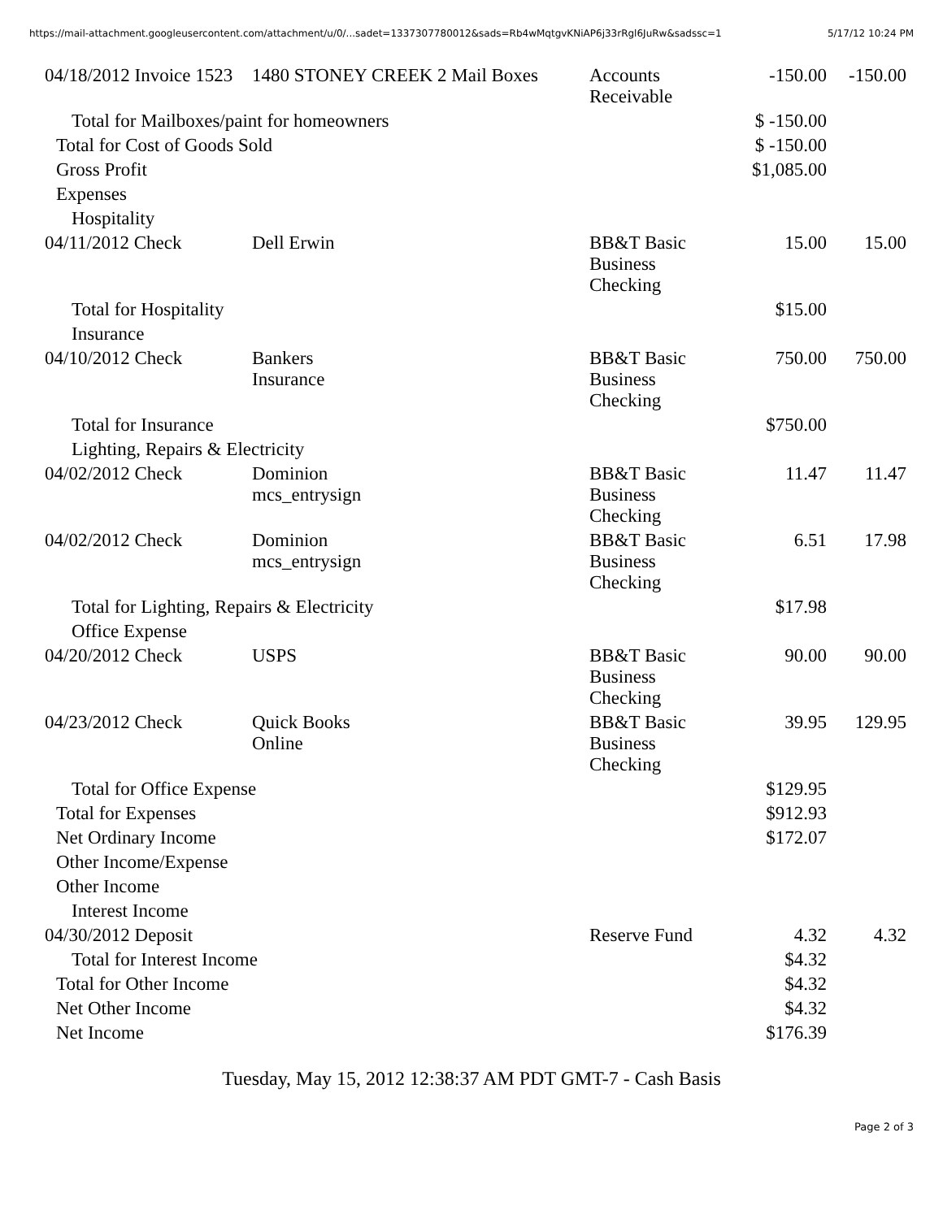https://mail-attachment.googleusercontent.com/attachment/u/0/...sadet=1337307780012&sads=Rb4wMqtgvKNiAP6j33rRgl6JuRw&sadssc=1 5/17/12 10:24 PM
| 04/18/2012 Invoice 1523 | 1480 STONEY CREEK 2 Mail Boxes | Accounts Receivable | -150.00 | -150.00 |
| Total for Mailboxes/paint for homeowners | | | $ -150.00 | |
| Total for Cost of Goods Sold | | | $ -150.00 | |
| Gross Profit | | | $1,085.00 | |
| Expenses | | | | |
| Hospitality | | | | |
| 04/11/2012 Check | Dell Erwin | BB&T Basic Business Checking | 15.00 | 15.00 |
| Total for Hospitality | | | $15.00 | |
| Insurance | | | | |
| 04/10/2012 Check | Bankers Insurance | BB&T Basic Business Checking | 750.00 | 750.00 |
| Total for Insurance | | | $750.00 | |
| Lighting, Repairs & Electricity | | | | |
| 04/02/2012 Check | Dominion mcs_entrysign | BB&T Basic Business Checking | 11.47 | 11.47 |
| 04/02/2012 Check | Dominion mcs_entrysign | BB&T Basic Business Checking | 6.51 | 17.98 |
| Total for Lighting, Repairs & Electricity | | | $17.98 | |
| Office Expense | | | | |
| 04/20/2012 Check | USPS | BB&T Basic Business Checking | 90.00 | 90.00 |
| 04/23/2012 Check | Quick Books Online | BB&T Basic Business Checking | 39.95 | 129.95 |
| Total for Office Expense | | | $129.95 | |
| Total for Expenses | | | $912.93 | |
| Net Ordinary Income | | | $172.07 | |
| Other Income/Expense | | | | |
| Other Income | | | | |
| Interest Income | | | | |
| 04/30/2012 Deposit | | Reserve Fund | 4.32 | 4.32 |
| Total for Interest Income | | | $4.32 | |
| Total for Other Income | | | $4.32 | |
| Net Other Income | | | $4.32 | |
| Net Income | | | $176.39 | |
Tuesday, May 15, 2012 12:38:37 AM PDT GMT-7 - Cash Basis
Page 2 of 3